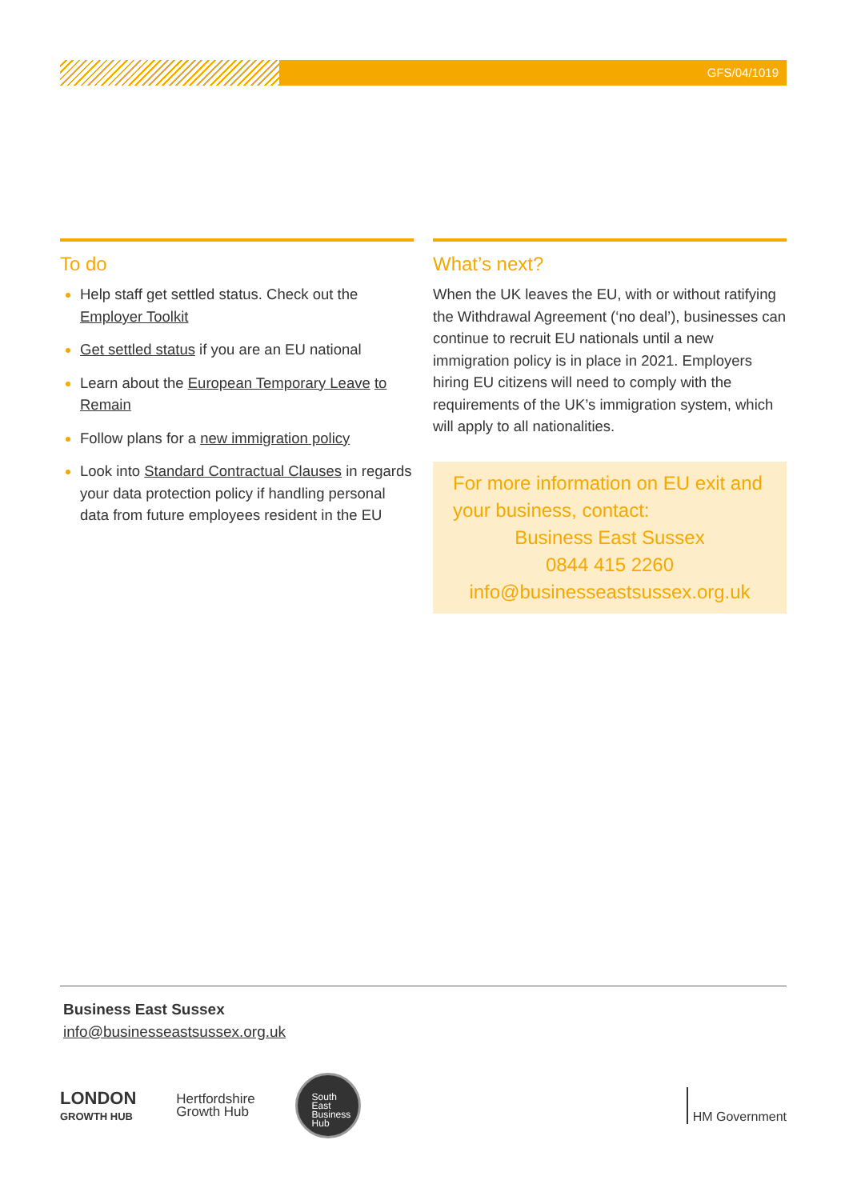GFS/04/1019
To do
Help staff get settled status. Check out the Employer Toolkit
Get settled status if you are an EU national
Learn about the European Temporary Leave to Remain
Follow plans for a new immigration policy
Look into Standard Contractual Clauses in regards your data protection policy if handling personal data from future employees resident in the EU
What’s next?
When the UK leaves the EU, with or without ratifying the Withdrawal Agreement (‘no deal’), businesses can continue to recruit EU nationals until a new immigration policy is in place in 2021. Employers hiring EU citizens will need to comply with the requirements of the UK’s immigration system, which will apply to all nationalities.
For more information on EU exit and your business, contact:
Business East Sussex
0844 415 2260
info@businesseastsussex.org.uk
Business East Sussex
info@businesseastsussex.org.uk
LONDON
GROWTH HUB
Hertfordshire
Growth Hub
South
East
Business
Hub
HM Government